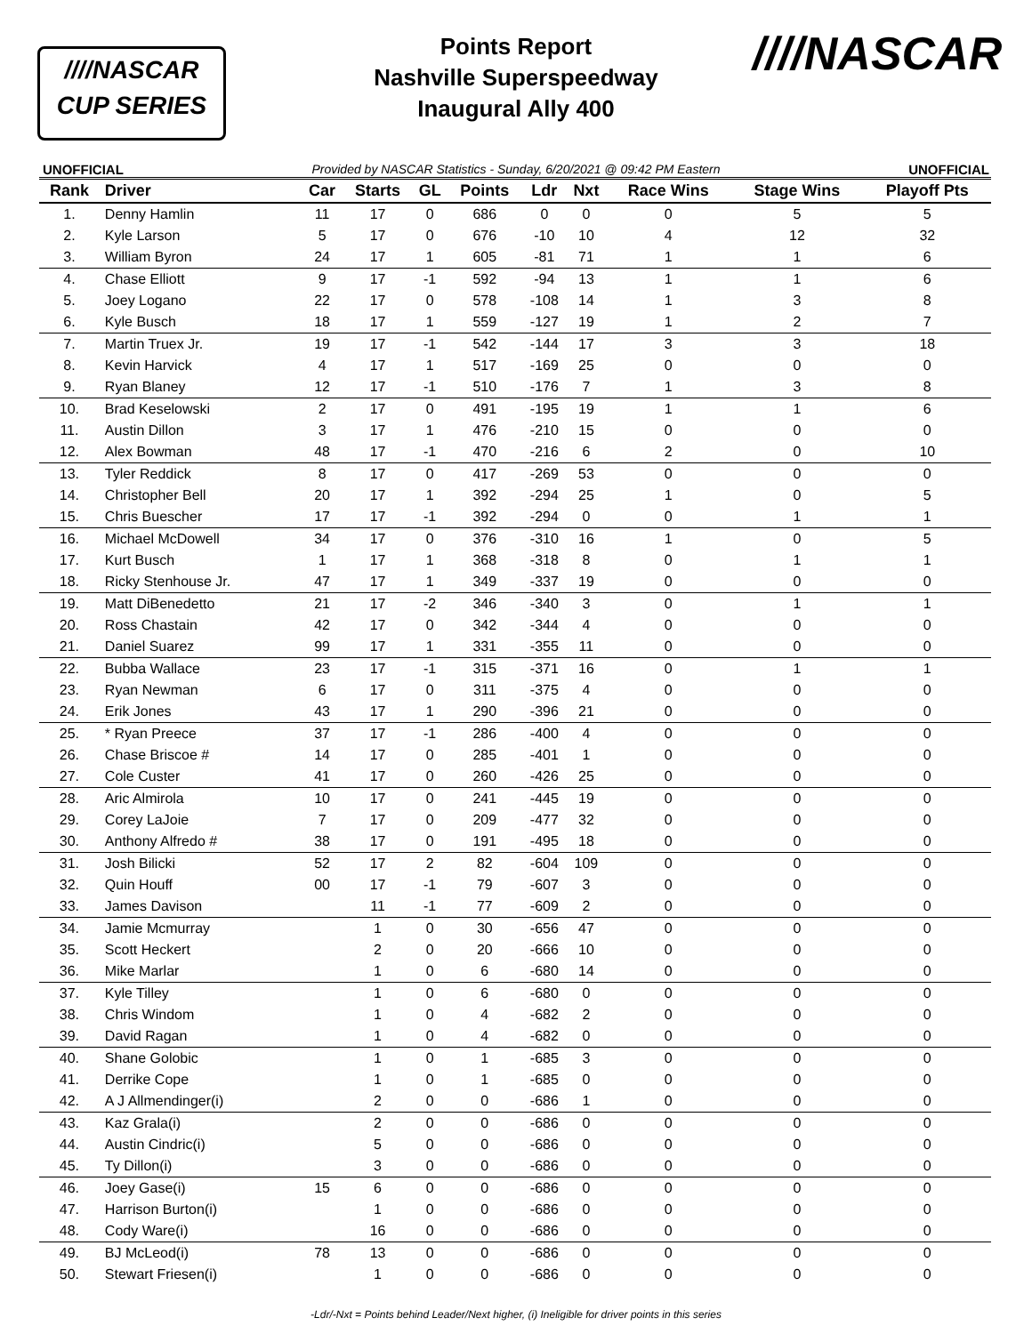////NASCAR
CUP SERIES
Points Report
Nashville Superspeedway
Inaugural Ally 400
////NASCAR
UNOFFICIAL Provided by NASCAR Statistics - Sunday, 6/20/2021 @ 09:42 PM Eastern UNOFFICIAL
| Rank | Driver | Car | Starts | GL | Points | Ldr | Nxt | Race Wins | Stage Wins | Playoff Pts |
| --- | --- | --- | --- | --- | --- | --- | --- | --- | --- | --- |
| 1. | Denny Hamlin | 11 | 17 | 0 | 686 | 0 | 0 | 0 | 5 | 5 |
| 2. | Kyle Larson | 5 | 17 | 0 | 676 | -10 | 10 | 4 | 12 | 32 |
| 3. | William Byron | 24 | 17 | 1 | 605 | -81 | 71 | 1 | 1 | 6 |
| 4. | Chase Elliott | 9 | 17 | -1 | 592 | -94 | 13 | 1 | 1 | 6 |
| 5. | Joey Logano | 22 | 17 | 0 | 578 | -108 | 14 | 1 | 3 | 8 |
| 6. | Kyle Busch | 18 | 17 | 1 | 559 | -127 | 19 | 1 | 2 | 7 |
| 7. | Martin Truex Jr. | 19 | 17 | -1 | 542 | -144 | 17 | 3 | 3 | 18 |
| 8. | Kevin Harvick | 4 | 17 | 1 | 517 | -169 | 25 | 0 | 0 | 0 |
| 9. | Ryan Blaney | 12 | 17 | -1 | 510 | -176 | 7 | 1 | 3 | 8 |
| 10. | Brad Keselowski | 2 | 17 | 0 | 491 | -195 | 19 | 1 | 1 | 6 |
| 11. | Austin Dillon | 3 | 17 | 1 | 476 | -210 | 15 | 0 | 0 | 0 |
| 12. | Alex Bowman | 48 | 17 | -1 | 470 | -216 | 6 | 2 | 0 | 10 |
| 13. | Tyler Reddick | 8 | 17 | 0 | 417 | -269 | 53 | 0 | 0 | 0 |
| 14. | Christopher Bell | 20 | 17 | 1 | 392 | -294 | 25 | 1 | 0 | 5 |
| 15. | Chris Buescher | 17 | 17 | -1 | 392 | -294 | 0 | 0 | 1 | 1 |
| 16. | Michael McDowell | 34 | 17 | 0 | 376 | -310 | 16 | 1 | 0 | 5 |
| 17. | Kurt Busch | 1 | 17 | 1 | 368 | -318 | 8 | 0 | 1 | 1 |
| 18. | Ricky Stenhouse Jr. | 47 | 17 | 1 | 349 | -337 | 19 | 0 | 0 | 0 |
| 19. | Matt DiBenedetto | 21 | 17 | -2 | 346 | -340 | 3 | 0 | 1 | 1 |
| 20. | Ross Chastain | 42 | 17 | 0 | 342 | -344 | 4 | 0 | 0 | 0 |
| 21. | Daniel Suarez | 99 | 17 | 1 | 331 | -355 | 11 | 0 | 0 | 0 |
| 22. | Bubba Wallace | 23 | 17 | -1 | 315 | -371 | 16 | 0 | 1 | 1 |
| 23. | Ryan Newman | 6 | 17 | 0 | 311 | -375 | 4 | 0 | 0 | 0 |
| 24. | Erik Jones | 43 | 17 | 1 | 290 | -396 | 21 | 0 | 0 | 0 |
| 25. | * Ryan Preece | 37 | 17 | -1 | 286 | -400 | 4 | 0 | 0 | 0 |
| 26. | Chase Briscoe # | 14 | 17 | 0 | 285 | -401 | 1 | 0 | 0 | 0 |
| 27. | Cole Custer | 41 | 17 | 0 | 260 | -426 | 25 | 0 | 0 | 0 |
| 28. | Aric Almirola | 10 | 17 | 0 | 241 | -445 | 19 | 0 | 0 | 0 |
| 29. | Corey LaJoie | 7 | 17 | 0 | 209 | -477 | 32 | 0 | 0 | 0 |
| 30. | Anthony Alfredo # | 38 | 17 | 0 | 191 | -495 | 18 | 0 | 0 | 0 |
| 31. | Josh Bilicki | 52 | 17 | 2 | 82 | -604 | 109 | 0 | 0 | 0 |
| 32. | Quin Houff | 00 | 17 | -1 | 79 | -607 | 3 | 0 | 0 | 0 |
| 33. | James Davison | | 11 | -1 | 77 | -609 | 2 | 0 | 0 | 0 |
| 34. | Jamie Mcmurray | | 1 | 0 | 30 | -656 | 47 | 0 | 0 | 0 |
| 35. | Scott Heckert | | 2 | 0 | 20 | -666 | 10 | 0 | 0 | 0 |
| 36. | Mike Marlar | | 1 | 0 | 6 | -680 | 14 | 0 | 0 | 0 |
| 37. | Kyle Tilley | | 1 | 0 | 6 | -680 | 0 | 0 | 0 | 0 |
| 38. | Chris Windom | | 1 | 0 | 4 | -682 | 2 | 0 | 0 | 0 |
| 39. | David Ragan | | 1 | 0 | 4 | -682 | 0 | 0 | 0 | 0 |
| 40. | Shane Golobic | | 1 | 0 | 1 | -685 | 3 | 0 | 0 | 0 |
| 41. | Derrike Cope | | 1 | 0 | 1 | -685 | 0 | 0 | 0 | 0 |
| 42. | A J Allmendinger(i) | | 2 | 0 | 0 | -686 | 1 | 0 | 0 | 0 |
| 43. | Kaz Grala(i) | | 2 | 0 | 0 | -686 | 0 | 0 | 0 | 0 |
| 44. | Austin Cindric(i) | | 5 | 0 | 0 | -686 | 0 | 0 | 0 | 0 |
| 45. | Ty Dillon(i) | | 3 | 0 | 0 | -686 | 0 | 0 | 0 | 0 |
| 46. | Joey Gase(i) | 15 | 6 | 0 | 0 | -686 | 0 | 0 | 0 | 0 |
| 47. | Harrison Burton(i) | | 1 | 0 | 0 | -686 | 0 | 0 | 0 | 0 |
| 48. | Cody Ware(i) | | 16 | 0 | 0 | -686 | 0 | 0 | 0 | 0 |
| 49. | BJ McLeod(i) | 78 | 13 | 0 | 0 | -686 | 0 | 0 | 0 | 0 |
| 50. | Stewart Friesen(i) | | 1 | 0 | 0 | -686 | 0 | 0 | 0 | 0 |
-Ldr/-Nxt = Points behind Leader/Next higher, (i) Ineligible for driver points in this series